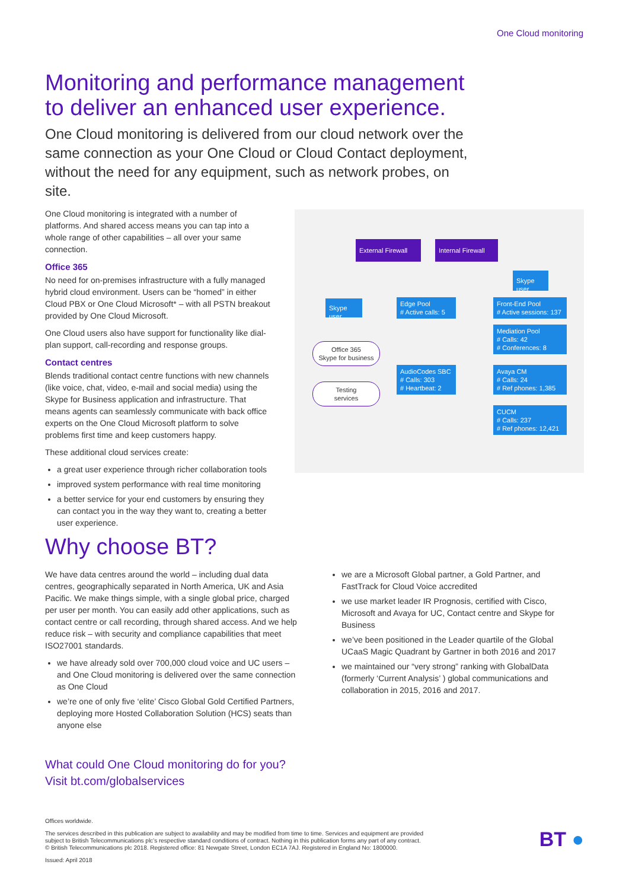One Cloud monitoring
Monitoring and performance management
to deliver an enhanced user experience.
One Cloud monitoring is delivered from our cloud network over the same connection as your One Cloud or Cloud Contact deployment, without the need for any equipment, such as network probes, on site.
One Cloud monitoring is integrated with a number of platforms. And shared access means you can tap into a whole range of other capabilities – all over your same connection.
Office 365
No need for on-premises infrastructure with a fully managed hybrid cloud environment. Users can be “homed” in either Cloud PBX or One Cloud Microsoft* – with all PSTN breakout provided by One Cloud Microsoft.
One Cloud users also have support for functionality like dial-plan support, call-recording and response groups.
Contact centres
Blends traditional contact centre functions with new channels (like voice, chat, video, e-mail and social media) using the Skype for Business application and infrastructure. That means agents can seamlessly communicate with back office experts on the One Cloud Microsoft platform to solve problems first time and keep customers happy.
These additional cloud services create:
a great user experience through richer collaboration tools
improved system performance with real time monitoring
a better service for your end customers by ensuring they can contact you in the way they want to, creating a better user experience.
External Firewall
Internal Firewall
Skype user
Skype user
Edge Pool
# Active calls: 5
Front-End Pool
# Active sessions: 137
Mediation Pool
# Calls: 42
# Conferences: 8
Office 365
Skype for business
AudioCodes SBC
# Calls: 303
# Heartbeat: 2
Avaya CM
# Calls: 24
# Ref phones: 1,385
Testing
services
CUCM
# Calls: 237
# Ref phones: 12,421
Why choose BT?
We have data centres around the world – including dual data centres, geographically separated in North America, UK and Asia Pacific. We make things simple, with a single global price, charged per user per month. You can easily add other applications, such as contact centre or call recording, through shared access. And we help reduce risk – with security and compliance capabilities that meet ISO27001 standards.
we have already sold over 700,000 cloud voice and UC users – and One Cloud monitoring is delivered over the same connection as One Cloud
we’re one of only five ‘elite’ Cisco Global Gold Certified Partners, deploying more Hosted Collaboration Solution (HCS) seats than anyone else
we are a Microsoft Global partner, a Gold Partner, and FastTrack for Cloud Voice accredited
we use market leader IR Prognosis, certified with Cisco, Microsoft and Avaya for UC, Contact centre and Skype for Business
we’ve been positioned in the Leader quartile of the Global UCaaS Magic Quadrant by Gartner in both 2016 and 2017
we maintained our “very strong” ranking with GlobalData (formerly ‘Current Analysis’ ) global communications and collaboration in 2015, 2016 and 2017.
What could One Cloud monitoring do for you?
Visit bt.com/globalservices
Offices worldwide.
The services described in this publication are subject to availability and may be modified from time to time. Services and equipment are provided subject to British Telecommunications plc’s respective standard conditions of contract. Nothing in this publication forms any part of any contract.
© British Telecommunications plc 2018. Registered office: 81 Newgate Street, London EC1A 7AJ. Registered in England No: 1800000.
Issued: April 2018
BT ●